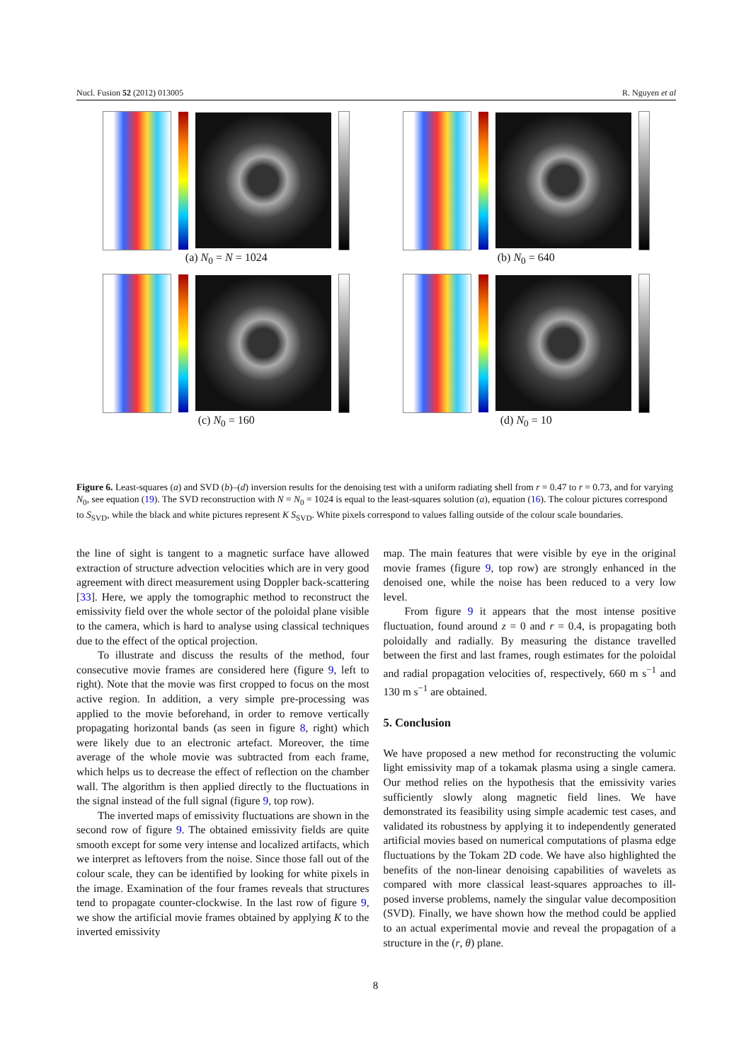Nucl. Fusion 52 (2012) 013005 R. Nguyen et al
(a) N<sub>0</sub> = N = 1024
(b) N<sub>0</sub> = 640
(c) N<sub>0</sub> = 160
(d) N<sub>0</sub> = 10
Figure 6. Least-squares (a) and SVD (b)–(d) inversion results for the denoising test with a uniform radiating shell from r = 0.47 to r = 0.73, and for varying N<sub>0</sub>, see equation (19). The SVD reconstruction with N = N<sub>0</sub> = 1024 is equal to the least-squares solution (a), equation (16). The colour pictures correspond to S<sub>SVD</sub>, while the black and white pictures represent K S<sub>SVD</sub>. White pixels correspond to values falling outside of the colour scale boundaries.
the line of sight is tangent to a magnetic surface have allowed extraction of structure advection velocities which are in very good agreement with direct measurement using Doppler back-scattering [33]. Here, we apply the tomographic method to reconstruct the emissivity field over the whole sector of the poloidal plane visible to the camera, which is hard to analyse using classical techniques due to the effect of the optical projection.
To illustrate and discuss the results of the method, four consecutive movie frames are considered here (figure 9, left to right). Note that the movie was first cropped to focus on the most active region. In addition, a very simple pre-processing was applied to the movie beforehand, in order to remove vertically propagating horizontal bands (as seen in figure 8, right) which were likely due to an electronic artefact. Moreover, the time average of the whole movie was subtracted from each frame, which helps us to decrease the effect of reflection on the chamber wall. The algorithm is then applied directly to the fluctuations in the signal instead of the full signal (figure 9, top row).
The inverted maps of emissivity fluctuations are shown in the second row of figure 9. The obtained emissivity fields are quite smooth except for some very intense and localized artifacts, which we interpret as leftovers from the noise. Since those fall out of the colour scale, they can be identified by looking for white pixels in the image. Examination of the four frames reveals that structures tend to propagate counter-clockwise. In the last row of figure 9, we show the artificial movie frames obtained by applying K to the inverted emissivity
map. The main features that were visible by eye in the original movie frames (figure 9, top row) are strongly enhanced in the denoised one, while the noise has been reduced to a very low level.
From figure 9 it appears that the most intense positive fluctuation, found around z = 0 and r = 0.4, is propagating both poloidally and radially. By measuring the distance travelled between the first and last frames, rough estimates for the poloidal and radial propagation velocities of, respectively, 660 m s<sup>−1</sup> and 130 m s<sup>−1</sup> are obtained.
5. Conclusion
We have proposed a new method for reconstructing the volumic light emissivity map of a tokamak plasma using a single camera. Our method relies on the hypothesis that the emissivity varies sufficiently slowly along magnetic field lines. We have demonstrated its feasibility using simple academic test cases, and validated its robustness by applying it to independently generated artificial movies based on numerical computations of plasma edge fluctuations by the Tokam 2D code. We have also highlighted the benefits of the non-linear denoising capabilities of wavelets as compared with more classical least-squares approaches to ill-posed inverse problems, namely the singular value decomposition (SVD). Finally, we have shown how the method could be applied to an actual experimental movie and reveal the propagation of a structure in the (r, θ) plane.
8